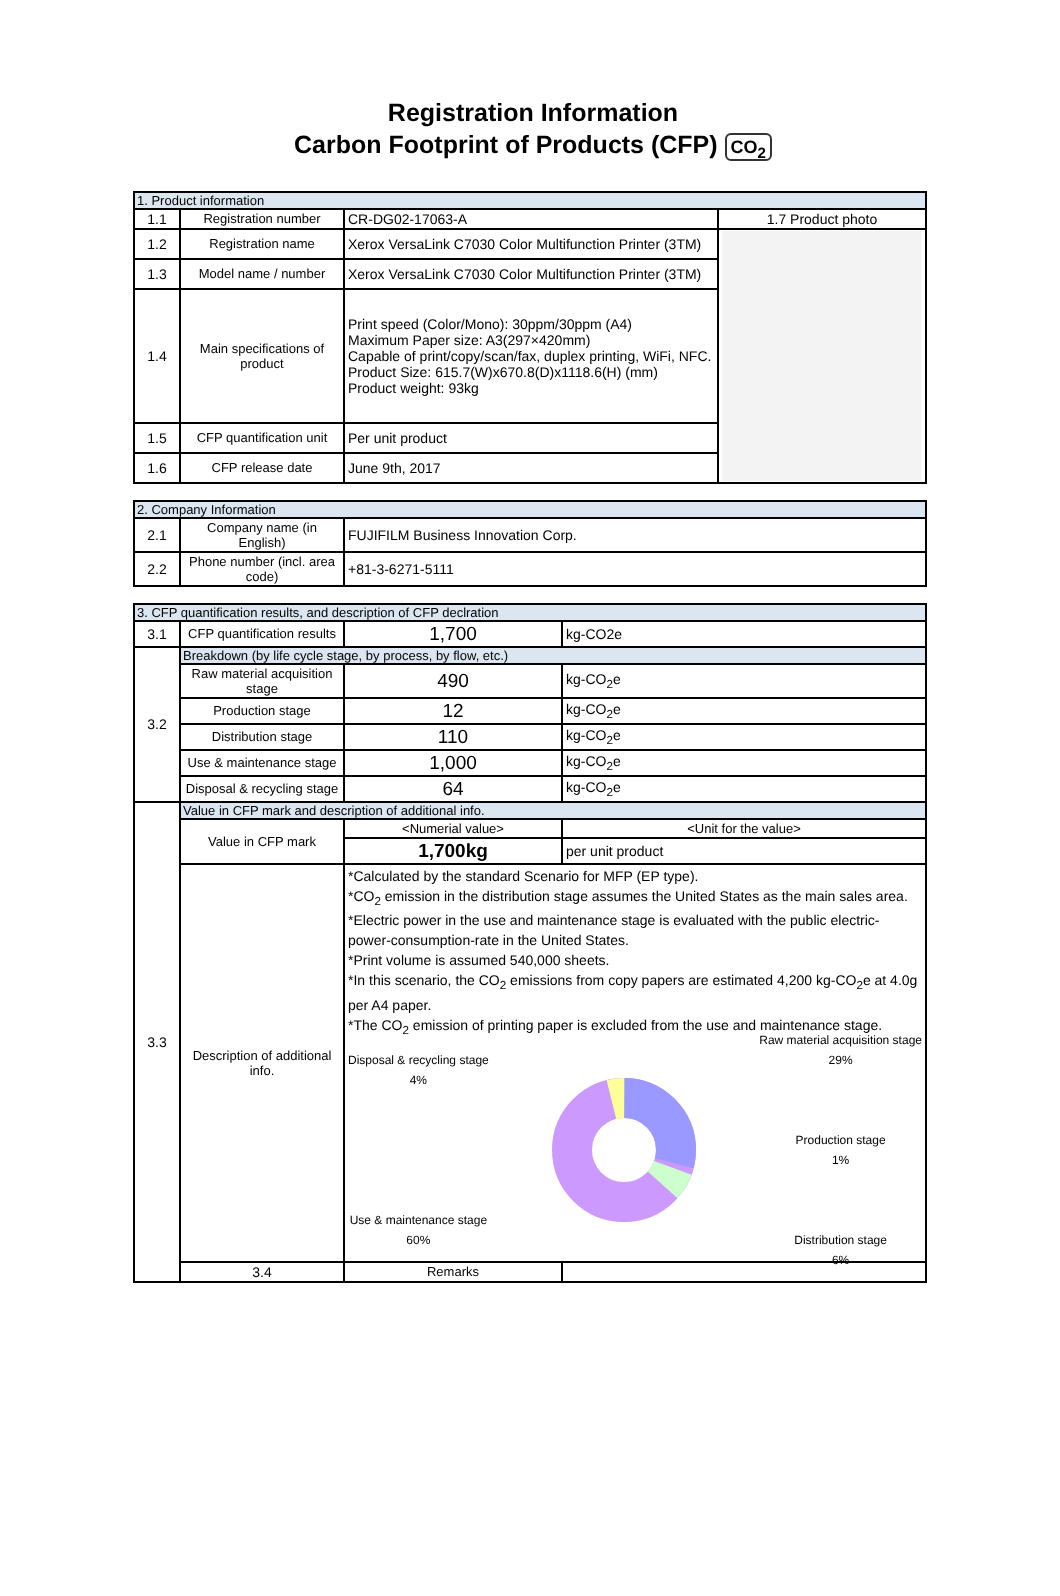Registration Information
Carbon Footprint of Products (CFP) CO<sub>2</sub>
| 1. Product information | | | |
| --- | --- | --- | --- |
| 1.1 | Registration number | CR-DG02-17063-A | 1.7 Product photo |
| 1.2 | Registration name | Xerox VersaLink C7030 Color Multifunction Printer (3TM) | |
| 1.3 | Model name / number | Xerox VersaLink C7030 Color Multifunction Printer (3TM) | |
| 1.4 | Main specifications of product | Print speed (Color/Mono): 30ppm/30ppm (A4) Maximum Paper size: A3(297×420mm) Capable of print/copy/scan/fax, duplex printing, WiFi, NFC. Product Size: 615.7(W)x670.8(D)x1118.6(H) (mm) Product weight: 93kg | |
| 1.5 | CFP quantification unit | Per unit product | |
| 1.6 | CFP release date | June 9th, 2017 | |
| 2. Company Information | | |
| --- | --- | --- |
| 2.1 | Company name (in English) | FUJIFILM Business Innovation Corp. |
| 2.2 | Phone number (incl. area code) | +81-3-6271-5111 |
| 3. CFP quantification results, and description of CFP declration | | | |
| --- | --- | --- | --- |
| 3.1 | CFP quantification results | 1,700 | kg-CO2e |
| 3.2 | Breakdown (by life cycle stage, by process, by flow, etc.) | | |
| | Raw material acquisition stage | 490 | kg-CO<sub>2</sub>e |
| | Production stage | 12 | kg-CO<sub>2</sub>e |
| | Distribution stage | 110 | kg-CO<sub>2</sub>e |
| | Use & maintenance stage | 1,000 | kg-CO<sub>2</sub>e |
| | Disposal & recycling stage | 64 | kg-CO<sub>2</sub>e |
| 3.3 | Value in CFP mark and description of additional info. | | |
| | Value in CFP mark | <Numerial value> | <Unit for the value> |
| | | 1,700kg | per unit product |
| | Description of additional info. | *Calculated by the standard Scenario for MFP (EP type). *CO<sub>2</sub> emission in the distribution stage assumes the United States as the main sales area. *Electric power in the use and maintenance stage is evaluated with the public electric-power-consumption-rate in the United States. *Print volume is assumed 540,000 sheets. *In this scenario, the CO<sub>2</sub> emissions from copy papers are estimated 4,200 kg-CO<sub>2</sub>e at 4.0g per A4 paper. *The CO<sub>2</sub> emission of printing paper is excluded from the use and maintenance stage. Disposal & recycling stage 4% Use & maintenance stage 60% Raw material acquisition stage 29% Production stage 1% Distribution stage 6% | |
| | 3.4 | Remarks | |